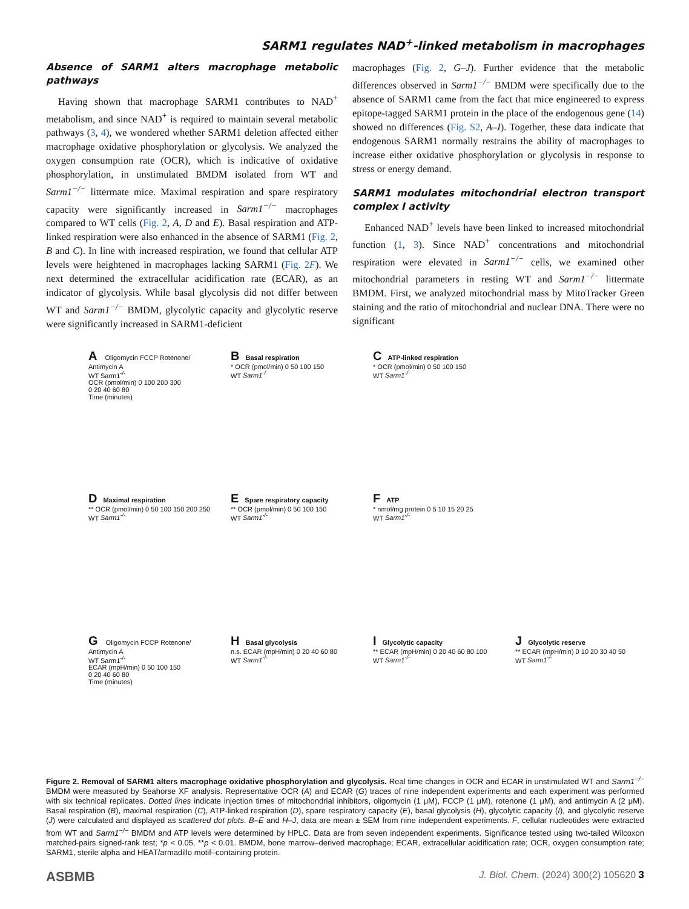SARM1 regulates NAD<sup>+</sup>-linked metabolism in macrophages
Absence of SARM1 alters macrophage metabolic pathways
Having shown that macrophage SARM1 contributes to NAD<sup>+</sup> metabolism, and since NAD<sup>+</sup> is required to maintain several metabolic pathways (3, 4), we wondered whether SARM1 deletion affected either macrophage oxidative phosphorylation or glycolysis. We analyzed the oxygen consumption rate (OCR), which is indicative of oxidative phosphorylation, in unstimulated BMDM isolated from WT and Sarm1<sup>−/−</sup> littermate mice. Maximal respiration and spare respiratory capacity were significantly increased in Sarm1<sup>−/−</sup> macrophages compared to WT cells (Fig. 2, A, D and E). Basal respiration and ATP-linked respiration were also enhanced in the absence of SARM1 (Fig. 2, B and C). In line with increased respiration, we found that cellular ATP levels were heightened in macrophages lacking SARM1 (Fig. 2F). We next determined the extracellular acidification rate (ECAR), as an indicator of glycolysis. While basal glycolysis did not differ between WT and Sarm1<sup>−/−</sup> BMDM, glycolytic capacity and glycolytic reserve were significantly increased in SARM1-deficient
macrophages (Fig. 2, G–J). Further evidence that the metabolic differences observed in Sarm1<sup>−/−</sup> BMDM were specifically due to the absence of SARM1 came from the fact that mice engineered to express epitope-tagged SARM1 protein in the place of the endogenous gene (14) showed no differences (Fig. S2, A–I). Together, these data indicate that endogenous SARM1 normally restrains the ability of macrophages to increase either oxidative phosphorylation or glycolysis in response to stress or energy demand.
SARM1 modulates mitochondrial electron transport complex I activity
Enhanced NAD<sup>+</sup> levels have been linked to increased mitochondrial function (1, 3). Since NAD<sup>+</sup> concentrations and mitochondrial respiration were elevated in Sarm1<sup>−/−</sup> cells, we examined other mitochondrial parameters in resting WT and Sarm1<sup>−/−</sup> littermate BMDM. First, we analyzed mitochondrial mass by MitoTracker Green staining and the ratio of mitochondrial and nuclear DNA. There were no significant
A Oligomycin FCCP Rotenone/ Antimycin A
WT Sarm1<sup>-/-</sup>
OCR (pmol/min) 0 100 200 300
0 20 40 60 80
Time (minutes)
B Basal respiration
* OCR (pmol/min) 0 50 100 150
WT Sarm1<sup>-/-</sup>
C ATP-linked respiration
* OCR (pmol/min) 0 50 100 150
WT Sarm1<sup>-/-</sup>
D Maximal respiration
** OCR (pmol/min) 0 50 100 150 200 250
WT Sarm1<sup>-/-</sup>
E Spare respiratory capacity
** OCR (pmol/min) 0 50 100 150
WT Sarm1<sup>-/-</sup>
F ATP
* nmol/mg protein 0 5 10 15 20 25
WT Sarm1<sup>-/-</sup>
G Oligomycin FCCP Rotenone/ Antimycin A
WT Sarm1<sup>-/-</sup>
ECAR (mpH/min) 0 50 100 150
0 20 40 60 80
Time (minutes)
H Basal glycolysis
n.s. ECAR (mpH/min) 0 20 40 60 80
WT Sarm1<sup>-/-</sup>
I Glycolytic capacity
** ECAR (mpH/min) 0 20 40 60 80 100
WT Sarm1<sup>-/-</sup>
J Glycolytic reserve
** ECAR (mpH/min) 0 10 20 30 40 50
WT Sarm1<sup>-/-</sup>
Figure 2. Removal of SARM1 alters macrophage oxidative phosphorylation and glycolysis. Real time changes in OCR and ECAR in unstimulated WT and Sarm1<sup>−/−</sup> BMDM were measured by Seahorse XF analysis. Representative OCR (A) and ECAR (G) traces of nine independent experiments and each experiment was performed with six technical replicates. Dotted lines indicate injection times of mitochondrial inhibitors, oligomycin (1 μM), FCCP (1 μM), rotenone (1 μM), and antimycin A (2 μM). Basal respiration (B), maximal respiration (C), ATP-linked respiration (D), spare respiratory capacity (E), basal glycolysis (H), glycolytic capacity (I), and glycolytic reserve (J) were calculated and displayed as scattered dot plots. B–E and H–J, data are mean ± SEM from nine independent experiments. F, cellular nucleotides were extracted from WT and Sarm1<sup>−/−</sup> BMDM and ATP levels were determined by HPLC. Data are from seven independent experiments. Significance tested using two-tailed Wilcoxon matched-pairs signed-rank test; *p < 0.05, **p < 0.01. BMDM, bone marrow–derived macrophage; ECAR, extracellular acidification rate; OCR, oxygen consumption rate; SARM1, sterile alpha and HEAT/armadillo motif–containing protein.
ASBMB J. Biol. Chem. (2024) 300(2) 105620 3